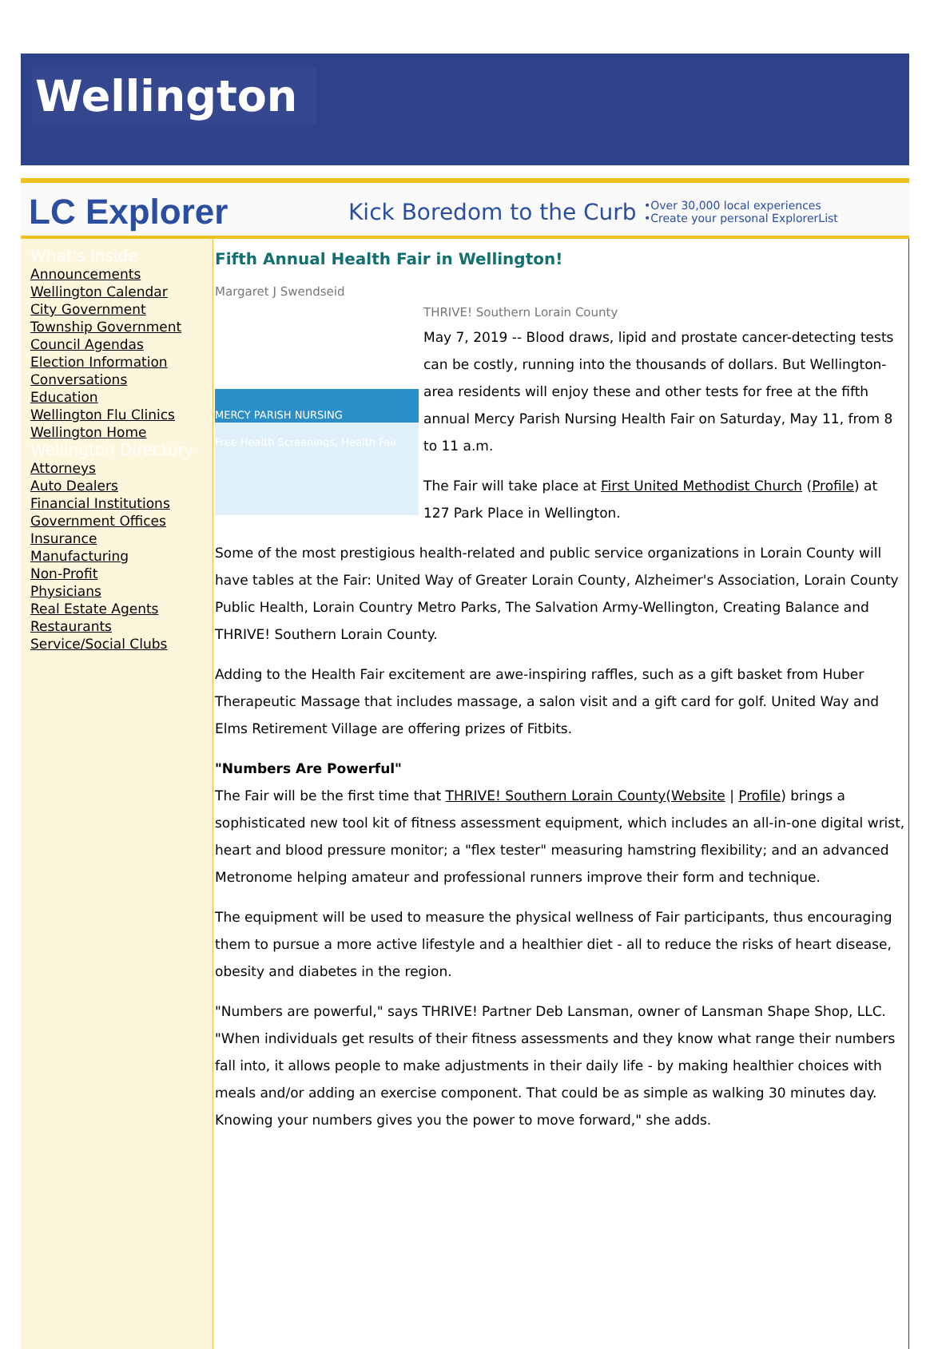Wellington
LC Explorer
Kick Boredom to the Curb
•Over 30,000 local experiences
•Create your personal ExplorerList
What's Inside
Announcements
Wellington Calendar
City Government
Township Government
Council Agendas
Election Information
Conversations
Education
Wellington Flu Clinics
Wellington Home
Wellington Directory
Attorneys
Auto Dealers
Financial Institutions
Government Offices
Insurance
Manufacturing
Non-Profit
Physicians
Real Estate Agents
Restaurants
Service/Social Clubs
Fifth Annual Health Fair in Wellington!
Margaret J Swendseid
MERCY PARISH NURSING
Free Health Screenings, Health Fair
THRIVE! Southern Lorain County
May 7, 2019 -- Blood draws, lipid and prostate cancer-detecting tests can be costly, running into the thousands of dollars. But Wellington-area residents will enjoy these and other tests for free at the fifth annual Mercy Parish Nursing Health Fair on Saturday, May 11, from 8 to 11 a.m.
The Fair will take place at First United Methodist Church (Profile) at 127 Park Place in Wellington.
Some of the most prestigious health-related and public service organizations in Lorain County will have tables at the Fair: United Way of Greater Lorain County, Alzheimer's Association, Lorain County Public Health, Lorain Country Metro Parks, The Salvation Army-Wellington, Creating Balance and THRIVE! Southern Lorain County.
Adding to the Health Fair excitement are awe-inspiring raffles, such as a gift basket from Huber Therapeutic Massage that includes massage, a salon visit and a gift card for golf. United Way and Elms Retirement Village are offering prizes of Fitbits.
"Numbers Are Powerful"
The Fair will be the first time that THRIVE! Southern Lorain County(Website | Profile) brings a sophisticated new tool kit of fitness assessment equipment, which includes an all-in-one digital wrist, heart and blood pressure monitor; a "flex tester" measuring hamstring flexibility; and an advanced Metronome helping amateur and professional runners improve their form and technique.
The equipment will be used to measure the physical wellness of Fair participants, thus encouraging them to pursue a more active lifestyle and a healthier diet - all to reduce the risks of heart disease, obesity and diabetes in the region.
"Numbers are powerful," says THRIVE! Partner Deb Lansman, owner of Lansman Shape Shop, LLC. "When individuals get results of their fitness assessments and they know what range their numbers fall into, it allows people to make adjustments in their daily life - by making healthier choices with meals and/or adding an exercise component. That could be as simple as walking 30 minutes day. Knowing your numbers gives you the power to move forward," she adds.